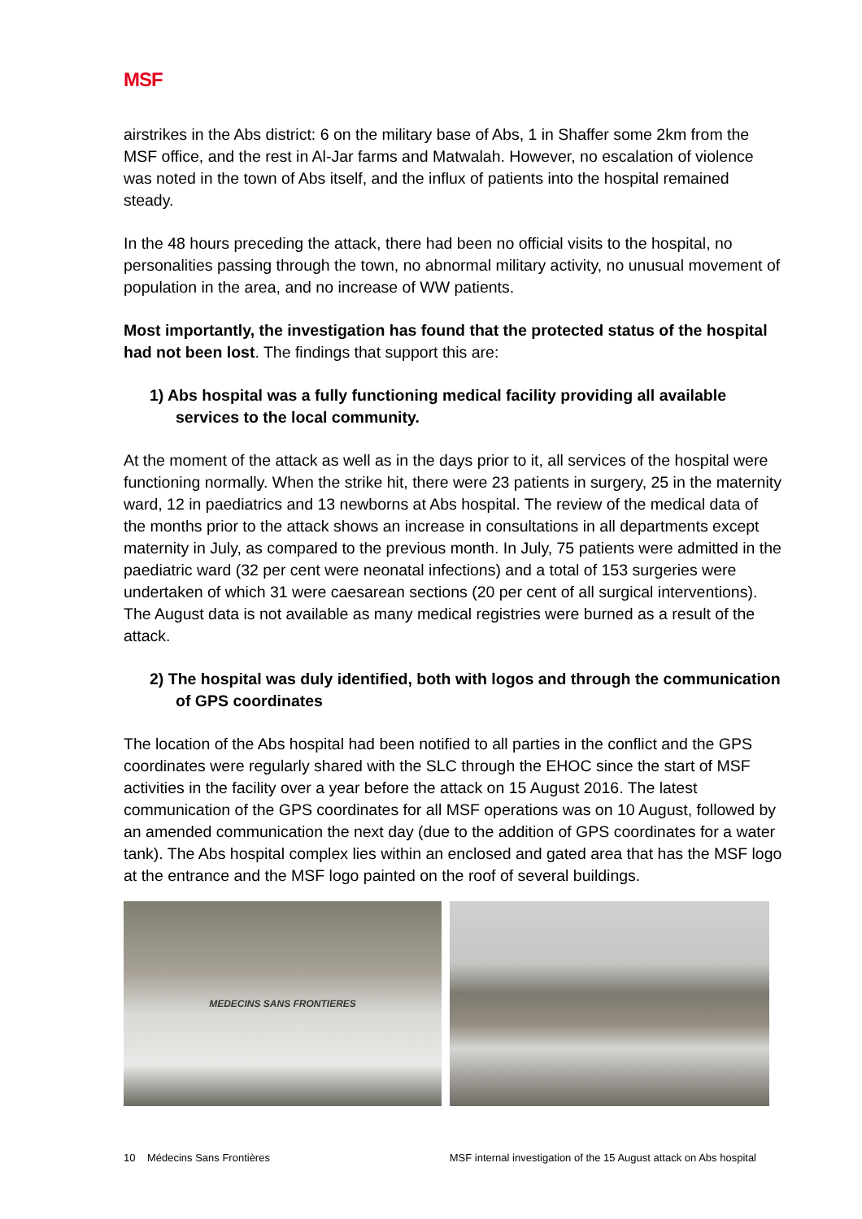MSF
airstrikes in the Abs district: 6 on the military base of Abs, 1 in Shaffer some 2km from the MSF office, and the rest in Al-Jar farms and Matwalah. However, no escalation of violence was noted in the town of Abs itself, and the influx of patients into the hospital remained steady.
In the 48 hours preceding the attack, there had been no official visits to the hospital, no personalities passing through the town, no abnormal military activity, no unusual movement of population in the area, and no increase of WW patients.
Most importantly, the investigation has found that the protected status of the hospital had not been lost. The findings that support this are:
1) Abs hospital was a fully functioning medical facility providing all available services to the local community.
At the moment of the attack as well as in the days prior to it, all services of the hospital were functioning normally. When the strike hit, there were 23 patients in surgery, 25 in the maternity ward, 12 in paediatrics and 13 newborns at Abs hospital. The review of the medical data of the months prior to the attack shows an increase in consultations in all departments except maternity in July, as compared to the previous month. In July, 75 patients were admitted in the paediatric ward (32 per cent were neonatal infections) and a total of 153 surgeries were undertaken of which 31 were caesarean sections (20 per cent of all surgical interventions). The August data is not available as many medical registries were burned as a result of the attack.
2) The hospital was duly identified, both with logos and through the communication of GPS coordinates
The location of the Abs hospital had been notified to all parties in the conflict and the GPS coordinates were regularly shared with the SLC through the EHOC since the start of MSF activities in the facility over a year before the attack on 15 August 2016. The latest communication of the GPS coordinates for all MSF operations was on 10 August, followed by an amended communication the next day (due to the addition of GPS coordinates for a water tank). The Abs hospital complex lies within an enclosed and gated area that has the MSF logo at the entrance and the MSF logo painted on the roof of several buildings.
MEDECINS SANS FRONTIERES
10 Médecins Sans Frontières MSF internal investigation of the 15 August attack on Abs hospital